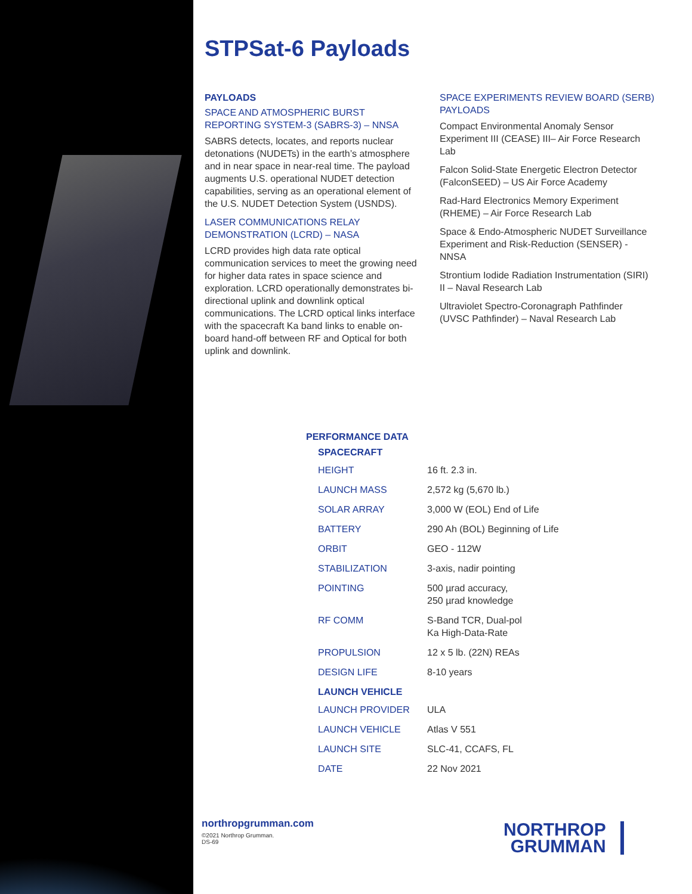STPSat-6 Payloads
PAYLOADS
SPACE AND ATMOSPHERIC BURST REPORTING SYSTEM-3 (SABRS-3) – NNSA
SABRS detects, locates, and reports nuclear detonations (NUDETs) in the earth’s atmosphere and in near space in near-real time. The payload augments U.S. operational NUDET detection capabilities, serving as an operational element of the U.S. NUDET Detection System (USNDS).
LASER COMMUNICATIONS RELAY DEMONSTRATION (LCRD) – NASA
LCRD provides high data rate optical communication services to meet the growing need for higher data rates in space science and exploration. LCRD operationally demonstrates bi-directional uplink and downlink optical communications. The LCRD optical links interface with the spacecraft Ka band links to enable on-board hand-off between RF and Optical for both uplink and downlink.
SPACE EXPERIMENTS REVIEW BOARD (SERB) PAYLOADS
Compact Environmental Anomaly Sensor Experiment III (CEASE) III– Air Force Research Lab
Falcon Solid-State Energetic Electron Detector (FalconSEED) – US Air Force Academy
Rad-Hard Electronics Memory Experiment (RHEME) – Air Force Research Lab
Space & Endo-Atmospheric NUDET Surveillance Experiment and Risk-Reduction (SENSER) - NNSA
Strontium Iodide Radiation Instrumentation (SIRI) II – Naval Research Lab
Ultraviolet Spectro-Coronagraph Pathfinder (UVSC Pathfinder) – Naval Research Lab
PERFORMANCE DATA
| SPACECRAFT | |
| --- | --- |
| HEIGHT | 16 ft. 2.3 in. |
| LAUNCH MASS | 2,572 kg (5,670 lb.) |
| SOLAR ARRAY | 3,000 W (EOL) End of Life |
| BATTERY | 290 Ah (BOL) Beginning of Life |
| ORBIT | GEO - 112W |
| STABILIZATION | 3-axis, nadir pointing |
| POINTING | 500 µrad accuracy, 250 µrad knowledge |
| RF COMM | S-Band TCR, Dual-pol Ka High-Data-Rate |
| PROPULSION | 12 x 5 lb. (22N) REAs |
| DESIGN LIFE | 8-10 years |
| LAUNCH VEHICLE | |
| LAUNCH PROVIDER | ULA |
| LAUNCH VEHICLE | Atlas V 551 |
| LAUNCH SITE | SLC-41, CCAFS, FL |
| DATE | 22 Nov 2021 |
northropgrumman.com
©2021 Northrop Grumman.
DS-69
NORTHROP
GRUMMAN